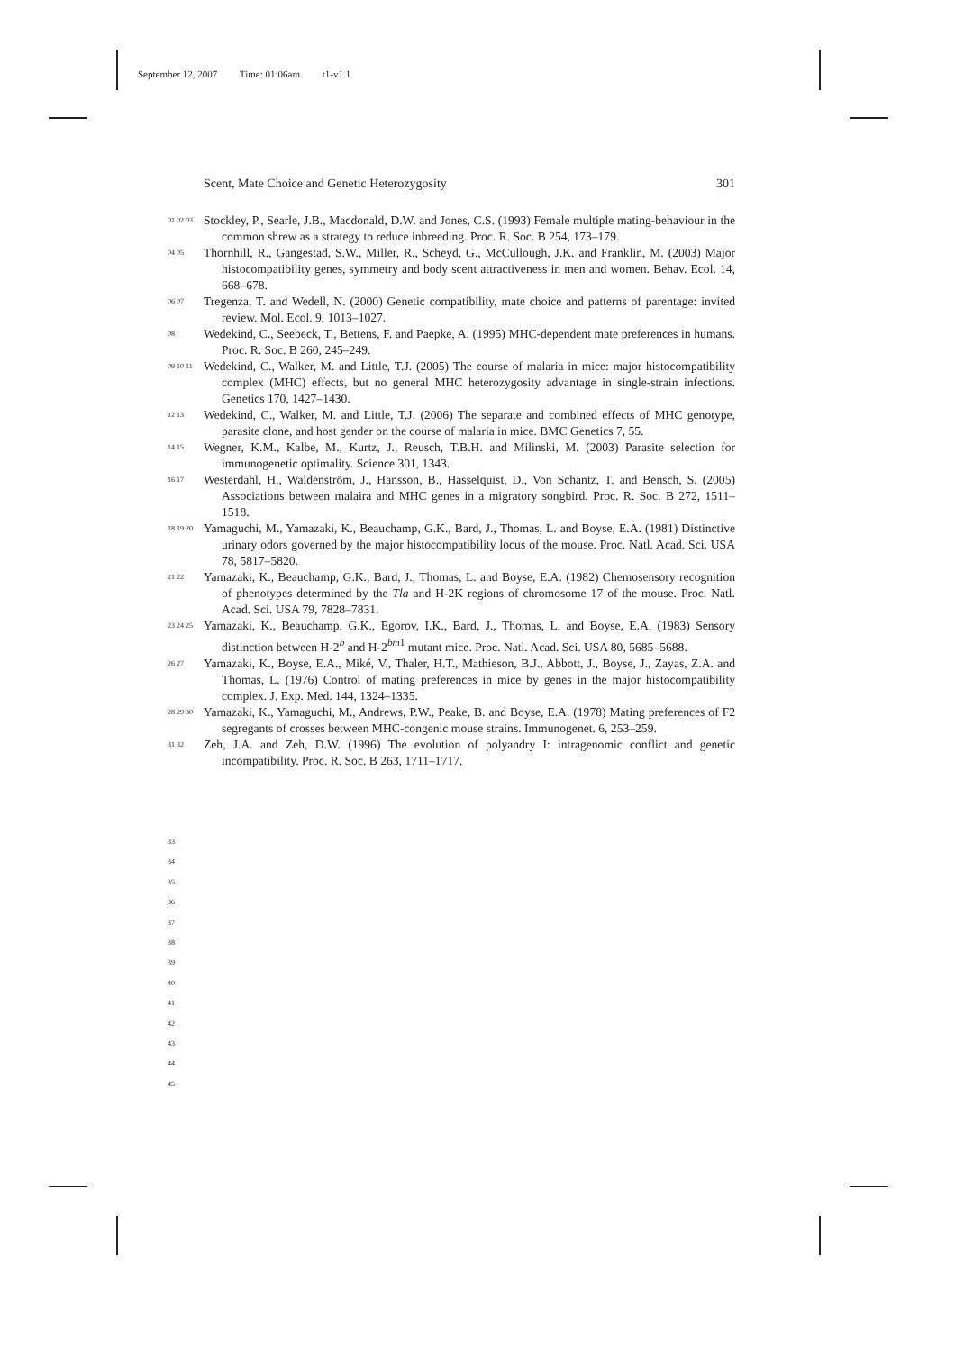September 12, 2007 Time: 01:06am t1-v1.1
Scent, Mate Choice and Genetic Heterozygosity 301
01 02 03
Stockley, P., Searle, J.B., Macdonald, D.W. and Jones, C.S. (1993) Female multiple mating-behaviour in the common shrew as a strategy to reduce inbreeding. Proc. R. Soc. B 254, 173–179.
04 05
Thornhill, R., Gangestad, S.W., Miller, R., Scheyd, G., McCullough, J.K. and Franklin, M. (2003) Major histocompatibility genes, symmetry and body scent attractiveness in men and women. Behav. Ecol. 14, 668–678.
06 07
Tregenza, T. and Wedell, N. (2000) Genetic compatibility, mate choice and patterns of parentage: invited review. Mol. Ecol. 9, 1013–1027.
08
Wedekind, C., Seebeck, T., Bettens, F. and Paepke, A. (1995) MHC-dependent mate preferences in humans. Proc. R. Soc. B 260, 245–249.
09 10 11
Wedekind, C., Walker, M. and Little, T.J. (2005) The course of malaria in mice: major histocompatibility complex (MHC) effects, but no general MHC heterozygosity advantage in single-strain infections. Genetics 170, 1427–1430.
12 13
Wedekind, C., Walker, M. and Little, T.J. (2006) The separate and combined effects of MHC genotype, parasite clone, and host gender on the course of malaria in mice. BMC Genetics 7, 55.
14 15
Wegner, K.M., Kalbe, M., Kurtz, J., Reusch, T.B.H. and Milinski, M. (2003) Parasite selection for immunogenetic optimality. Science 301, 1343.
16 17
Westerdahl, H., Waldenström, J., Hansson, B., Hasselquist, D., Von Schantz, T. and Bensch, S. (2005) Associations between malaira and MHC genes in a migratory songbird. Proc. R. Soc. B 272, 1511–1518.
18 19 20
Yamaguchi, M., Yamazaki, K., Beauchamp, G.K., Bard, J., Thomas, L. and Boyse, E.A. (1981) Distinctive urinary odors governed by the major histocompatibility locus of the mouse. Proc. Natl. Acad. Sci. USA 78, 5817–5820.
21 22
Yamazaki, K., Beauchamp, G.K., Bard, J., Thomas, L. and Boyse, E.A. (1982) Chemosensory recognition of phenotypes determined by the Tla and H-2K regions of chromosome 17 of the mouse. Proc. Natl. Acad. Sci. USA 79, 7828–7831.
23 24 25
Yamazaki, K., Beauchamp, G.K., Egorov, I.K., Bard, J., Thomas, L. and Boyse, E.A. (1983) Sensory distinction between H-2<sup>b</sup> and H-2<sup>bm1</sup> mutant mice. Proc. Natl. Acad. Sci. USA 80, 5685–5688.
26 27
Yamazaki, K., Boyse, E.A., Miké, V., Thaler, H.T., Mathieson, B.J., Abbott, J., Boyse, J., Zayas, Z.A. and Thomas, L. (1976) Control of mating preferences in mice by genes in the major histocompatibility complex. J. Exp. Med. 144, 1324–1335.
28 29 30
Yamazaki, K., Yamaguchi, M., Andrews, P.W., Peake, B. and Boyse, E.A. (1978) Mating preferences of F2 segregants of crosses between MHC-congenic mouse strains. Immunogenet. 6, 253–259.
31 32
Zeh, J.A. and Zeh, D.W. (1996) The evolution of polyandry I: intragenomic conflict and genetic incompatibility. Proc. R. Soc. B 263, 1711–1717.
33
34
35
36
37
38
39
40
41
42
43
44
45